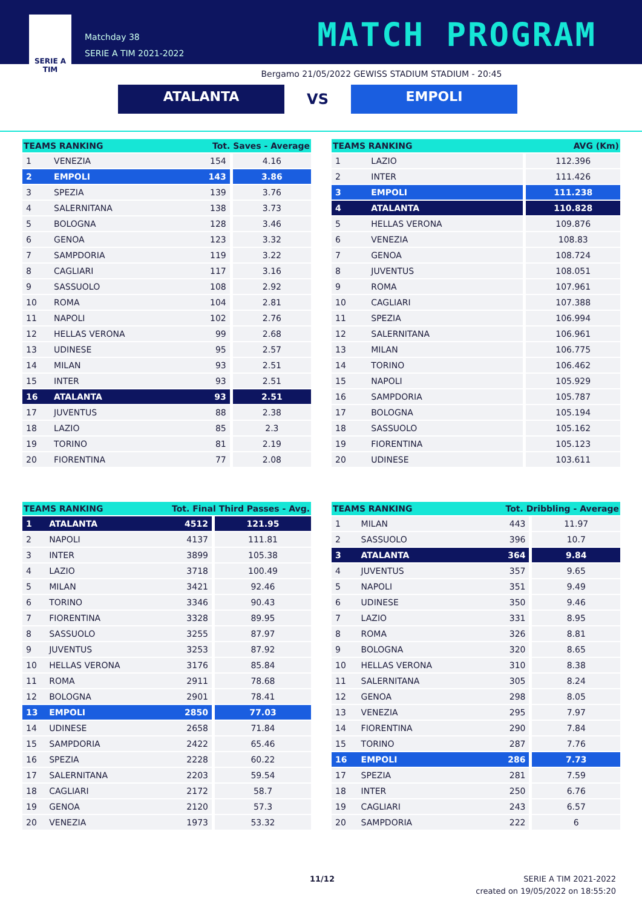SERIE A
TIM
Matchday 38
SERIE A TIM 2021-2022
MATCH PROGRAM
Bergamo 21/05/2022 GEWISS STADIUM STADIUM - 20:45
ATALANTA
VS
EMPOLI
| TEAMS RANKING | | Tot. Saves - Average | |
| --- | --- | --- | --- |
| 1 | VENEZIA | 154 | 4.16 |
| 2 | EMPOLI | 143 | 3.86 |
| 3 | SPEZIA | 139 | 3.76 |
| 4 | SALERNITANA | 138 | 3.73 |
| 5 | BOLOGNA | 128 | 3.46 |
| 6 | GENOA | 123 | 3.32 |
| 7 | SAMPDORIA | 119 | 3.22 |
| 8 | CAGLIARI | 117 | 3.16 |
| 9 | SASSUOLO | 108 | 2.92 |
| 10 | ROMA | 104 | 2.81 |
| 11 | NAPOLI | 102 | 2.76 |
| 12 | HELLAS VERONA | 99 | 2.68 |
| 13 | UDINESE | 95 | 2.57 |
| 14 | MILAN | 93 | 2.51 |
| 15 | INTER | 93 | 2.51 |
| 16 | ATALANTA | 93 | 2.51 |
| 17 | JUVENTUS | 88 | 2.38 |
| 18 | LAZIO | 85 | 2.3 |
| 19 | TORINO | 81 | 2.19 |
| 20 | FIORENTINA | 77 | 2.08 |
| TEAMS RANKING | | AVG (Km) |
| --- | --- | --- |
| 1 | LAZIO | 112.396 |
| 2 | INTER | 111.426 |
| 3 | EMPOLI | 111.238 |
| 4 | ATALANTA | 110.828 |
| 5 | HELLAS VERONA | 109.876 |
| 6 | VENEZIA | 108.83 |
| 7 | GENOA | 108.724 |
| 8 | JUVENTUS | 108.051 |
| 9 | ROMA | 107.961 |
| 10 | CAGLIARI | 107.388 |
| 11 | SPEZIA | 106.994 |
| 12 | SALERNITANA | 106.961 |
| 13 | MILAN | 106.775 |
| 14 | TORINO | 106.462 |
| 15 | NAPOLI | 105.929 |
| 16 | SAMPDORIA | 105.787 |
| 17 | BOLOGNA | 105.194 |
| 18 | SASSUOLO | 105.162 |
| 19 | FIORENTINA | 105.123 |
| 20 | UDINESE | 103.611 |
| TEAMS RANKING | | Tot. Final Third Passes - Avg. | |
| --- | --- | --- | --- |
| 1 | ATALANTA | 4512 | 121.95 |
| 2 | NAPOLI | 4137 | 111.81 |
| 3 | INTER | 3899 | 105.38 |
| 4 | LAZIO | 3718 | 100.49 |
| 5 | MILAN | 3421 | 92.46 |
| 6 | TORINO | 3346 | 90.43 |
| 7 | FIORENTINA | 3328 | 89.95 |
| 8 | SASSUOLO | 3255 | 87.97 |
| 9 | JUVENTUS | 3253 | 87.92 |
| 10 | HELLAS VERONA | 3176 | 85.84 |
| 11 | ROMA | 2911 | 78.68 |
| 12 | BOLOGNA | 2901 | 78.41 |
| 13 | EMPOLI | 2850 | 77.03 |
| 14 | UDINESE | 2658 | 71.84 |
| 15 | SAMPDORIA | 2422 | 65.46 |
| 16 | SPEZIA | 2228 | 60.22 |
| 17 | SALERNITANA | 2203 | 59.54 |
| 18 | CAGLIARI | 2172 | 58.7 |
| 19 | GENOA | 2120 | 57.3 |
| 20 | VENEZIA | 1973 | 53.32 |
| TEAMS RANKING | | Tot. Dribbling - Average | |
| --- | --- | --- | --- |
| 1 | MILAN | 443 | 11.97 |
| 2 | SASSUOLO | 396 | 10.7 |
| 3 | ATALANTA | 364 | 9.84 |
| 4 | JUVENTUS | 357 | 9.65 |
| 5 | NAPOLI | 351 | 9.49 |
| 6 | UDINESE | 350 | 9.46 |
| 7 | LAZIO | 331 | 8.95 |
| 8 | ROMA | 326 | 8.81 |
| 9 | BOLOGNA | 320 | 8.65 |
| 10 | HELLAS VERONA | 310 | 8.38 |
| 11 | SALERNITANA | 305 | 8.24 |
| 12 | GENOA | 298 | 8.05 |
| 13 | VENEZIA | 295 | 7.97 |
| 14 | FIORENTINA | 290 | 7.84 |
| 15 | TORINO | 287 | 7.76 |
| 16 | EMPOLI | 286 | 7.73 |
| 17 | SPEZIA | 281 | 7.59 |
| 18 | INTER | 250 | 6.76 |
| 19 | CAGLIARI | 243 | 6.57 |
| 20 | SAMPDORIA | 222 | 6 |
11/12
SERIE A TIM 2021-2022
created on 19/05/2022 on 18:55:20